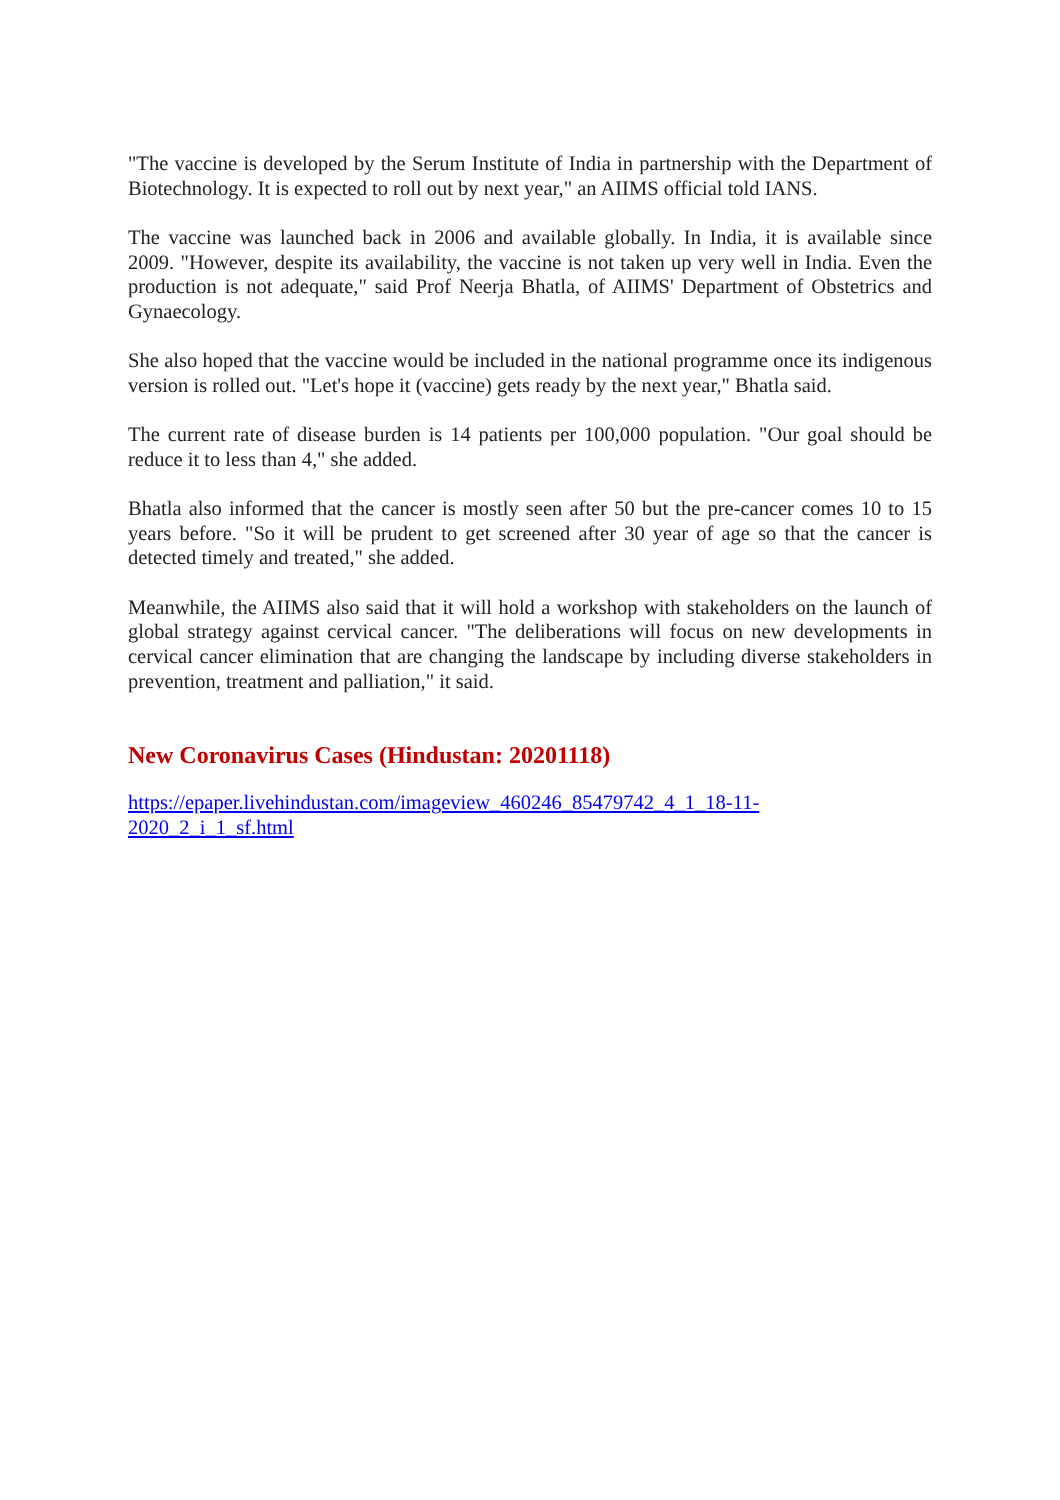"The vaccine is developed by the Serum Institute of India in partnership with the Department of Biotechnology. It is expected to roll out by next year," an AIIMS official told IANS.
The vaccine was launched back in 2006 and available globally. In India, it is available since 2009. "However, despite its availability, the vaccine is not taken up very well in India. Even the production is not adequate," said Prof Neerja Bhatla, of AIIMS' Department of Obstetrics and Gynaecology.
She also hoped that the vaccine would be included in the national programme once its indigenous version is rolled out. "Let's hope it (vaccine) gets ready by the next year," Bhatla said.
The current rate of disease burden is 14 patients per 100,000 population. "Our goal should be reduce it to less than 4," she added.
Bhatla also informed that the cancer is mostly seen after 50 but the pre-cancer comes 10 to 15 years before. "So it will be prudent to get screened after 30 year of age so that the cancer is detected timely and treated," she added.
Meanwhile, the AIIMS also said that it will hold a workshop with stakeholders on the launch of global strategy against cervical cancer. "The deliberations will focus on new developments in cervical cancer elimination that are changing the landscape by including diverse stakeholders in prevention, treatment and palliation," it said.
New Coronavirus Cases (Hindustan: 20201118)
https://epaper.livehindustan.com/imageview_460246_85479742_4_1_18-11-
2020_2_i_1_sf.html